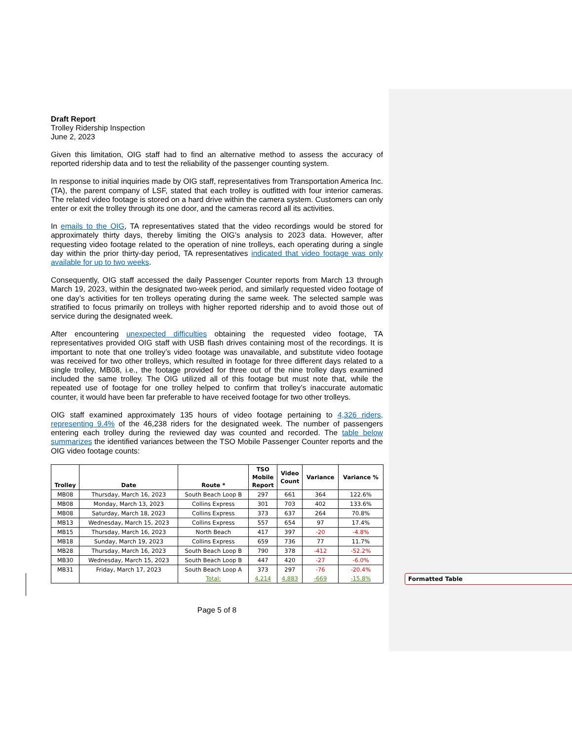Draft Report
Trolley Ridership Inspection
June 2, 2023
Given this limitation, OIG staff had to find an alternative method to assess the accuracy of reported ridership data and to test the reliability of the passenger counting system.
In response to initial inquiries made by OIG staff, representatives from Transportation America Inc. (TA), the parent company of LSF, stated that each trolley is outfitted with four interior cameras. The related video footage is stored on a hard drive within the camera system. Customers can only enter or exit the trolley through its one door, and the cameras record all its activities.
In emails to the OIG, TA representatives stated that the video recordings would be stored for approximately thirty days, thereby limiting the OIG’s analysis to 2023 data. However, after requesting video footage related to the operation of nine trolleys, each operating during a single day within the prior thirty-day period, TA representatives indicated that video footage was only available for up to two weeks.
Consequently, OIG staff accessed the daily Passenger Counter reports from March 13 through March 19, 2023, within the designated two-week period, and similarly requested video footage of one day’s activities for ten trolleys operating during the same week. The selected sample was stratified to focus primarily on trolleys with higher reported ridership and to avoid those out of service during the designated week.
After encountering unexpected difficulties obtaining the requested video footage, TA representatives provided OIG staff with USB flash drives containing most of the recordings. It is important to note that one trolley’s video footage was unavailable, and substitute video footage was received for two other trolleys, which resulted in footage for three different days related to a single trolley, MB08, i.e., the footage provided for three out of the nine trolley days examined included the same trolley. The OIG utilized all of this footage but must note that, while the repeated use of footage for one trolley helped to confirm that trolley’s inaccurate automatic counter, it would have been far preferable to have received footage for two other trolleys.
OIG staff examined approximately 135 hours of video footage pertaining to 4,326 riders, representing 9.4% of the 46,238 riders for the designated week. The number of passengers entering each trolley during the reviewed day was counted and recorded. The table below summarizes the identified variances between the TSO Mobile Passenger Counter reports and the OIG video footage counts:
| Trolley | Date | Route * | TSO Mobile Report | Video Count | Variance | Variance % |
| --- | --- | --- | --- | --- | --- | --- |
| MB08 | Thursday, March 16, 2023 | South Beach Loop B | 297 | 661 | 364 | 122.6% |
| MB08 | Monday, March 13, 2023 | Collins Express | 301 | 703 | 402 | 133.6% |
| MB08 | Saturday, March 18, 2023 | Collins Express | 373 | 637 | 264 | 70.8% |
| MB13 | Wednesday, March 15, 2023 | Collins Express | 557 | 654 | 97 | 17.4% |
| MB15 | Thursday, March 16, 2023 | North Beach | 417 | 397 | -20 | -4.8% |
| MB18 | Sunday, March 19, 2023 | Collins Express | 659 | 736 | 77 | 11.7% |
| MB28 | Thursday, March 16, 2023 | South Beach Loop B | 790 | 378 | -412 | -52.2% |
| MB30 | Wednesday, March 15, 2023 | South Beach Loop B | 447 | 420 | -27 | -6.0% |
| MB31 | Friday, March 17, 2023 | South Beach Loop A | 373 | 297 | -76 | -20.4% |
| | | Total: | 4,214 | 4,883 | -669 | -15.8% |
Page 5 of 8
Formatted Table